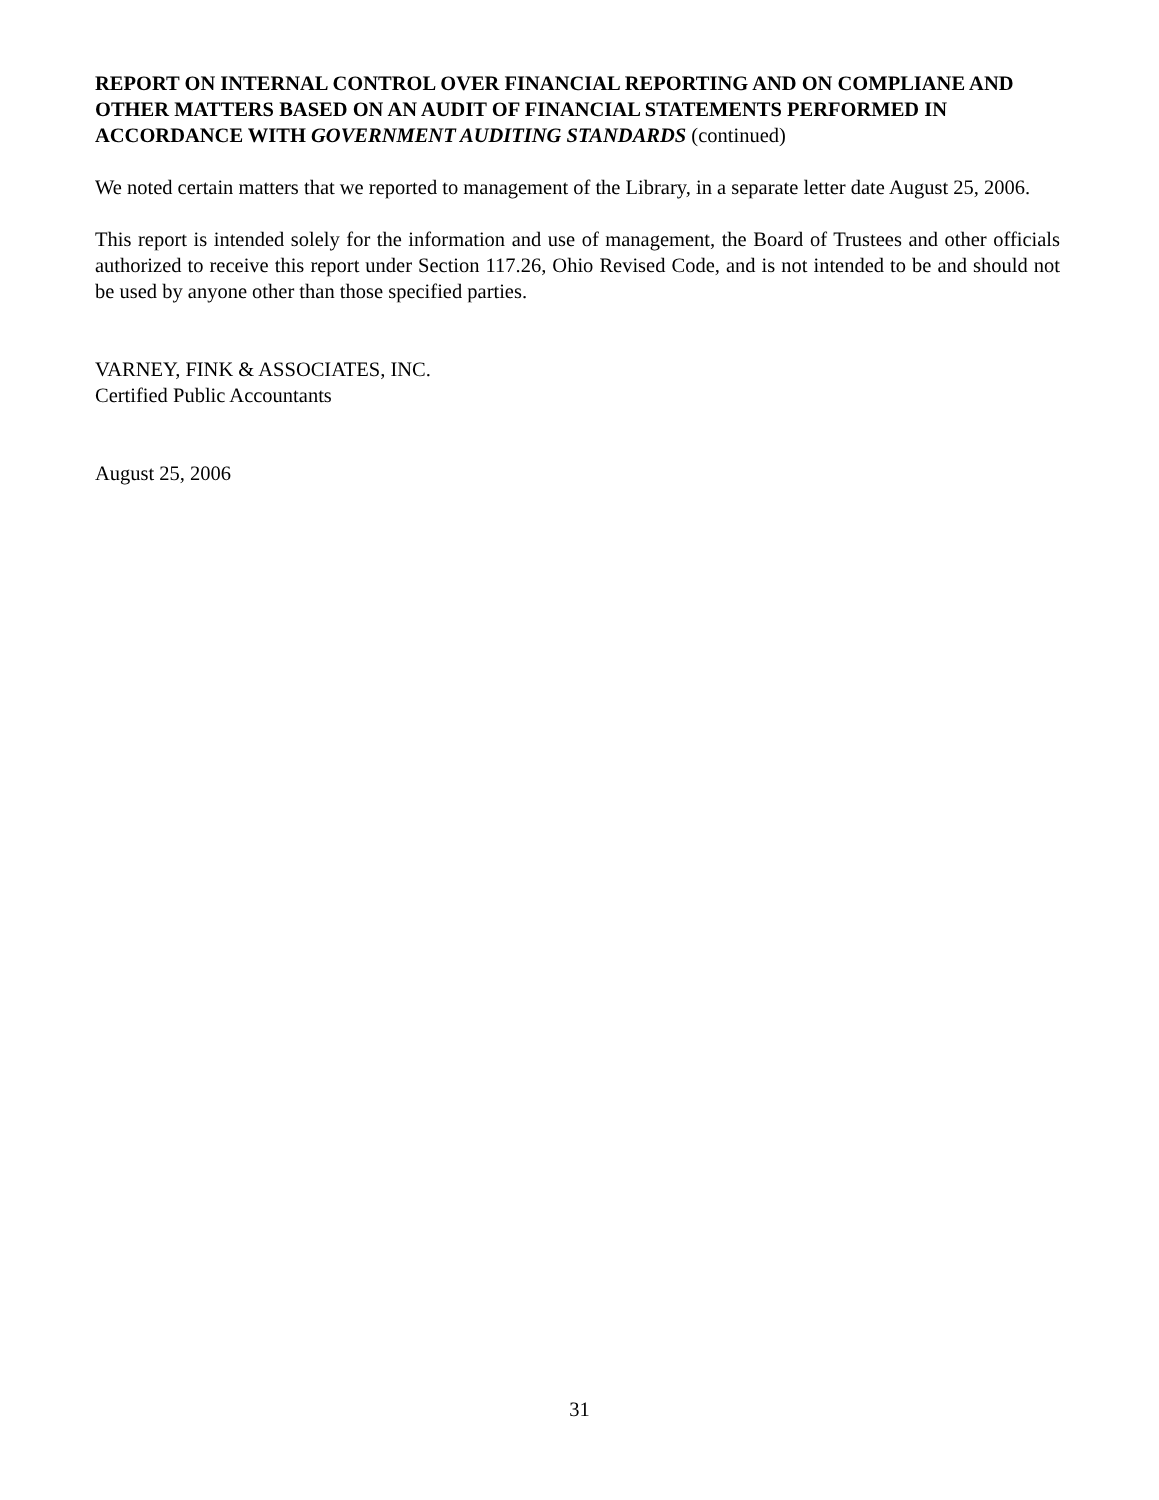REPORT ON INTERNAL CONTROL OVER FINANCIAL REPORTING AND ON COMPLIANE AND OTHER MATTERS BASED ON AN AUDIT OF FINANCIAL STATEMENTS PERFORMED IN ACCORDANCE WITH GOVERNMENT AUDITING STANDARDS (continued)
We noted certain matters that we reported to management of the Library, in a separate letter date August 25, 2006.
This report is intended solely for the information and use of management, the Board of Trustees and other officials authorized to receive this report under Section 117.26, Ohio Revised Code, and is not intended to be and should not be used by anyone other than those specified parties.
VARNEY, FINK & ASSOCIATES, INC.
Certified Public Accountants
August 25, 2006
31